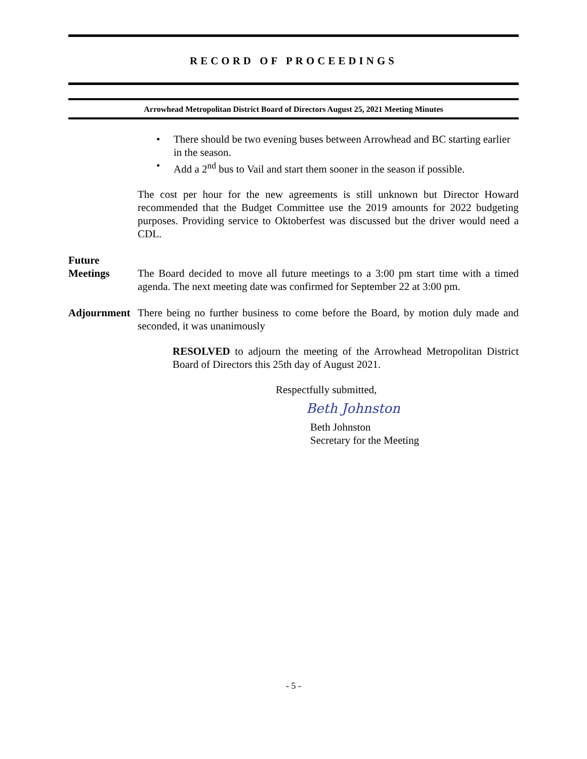RECORD OF PROCEEDINGS
Arrowhead Metropolitan District Board of Directors August 25, 2021 Meeting Minutes
There should be two evening buses between Arrowhead and BC starting earlier in the season.
Add a 2<sup>nd</sup> bus to Vail and start them sooner in the season if possible.
The cost per hour for the new agreements is still unknown but Director Howard recommended that the Budget Committee use the 2019 amounts for 2022 budgeting purposes. Providing service to Oktoberfest was discussed but the driver would need a CDL.
Future
Meetings
The Board decided to move all future meetings to a 3:00 pm start time with a timed agenda. The next meeting date was confirmed for September 22 at 3:00 pm.
Adjournment
There being no further business to come before the Board, by motion duly made and seconded, it was unanimously
RESOLVED to adjourn the meeting of the Arrowhead Metropolitan District Board of Directors this 25th day of August 2021.
Respectfully submitted,
Beth Johnston
Beth Johnston
Secretary for the Meeting
- 5 -